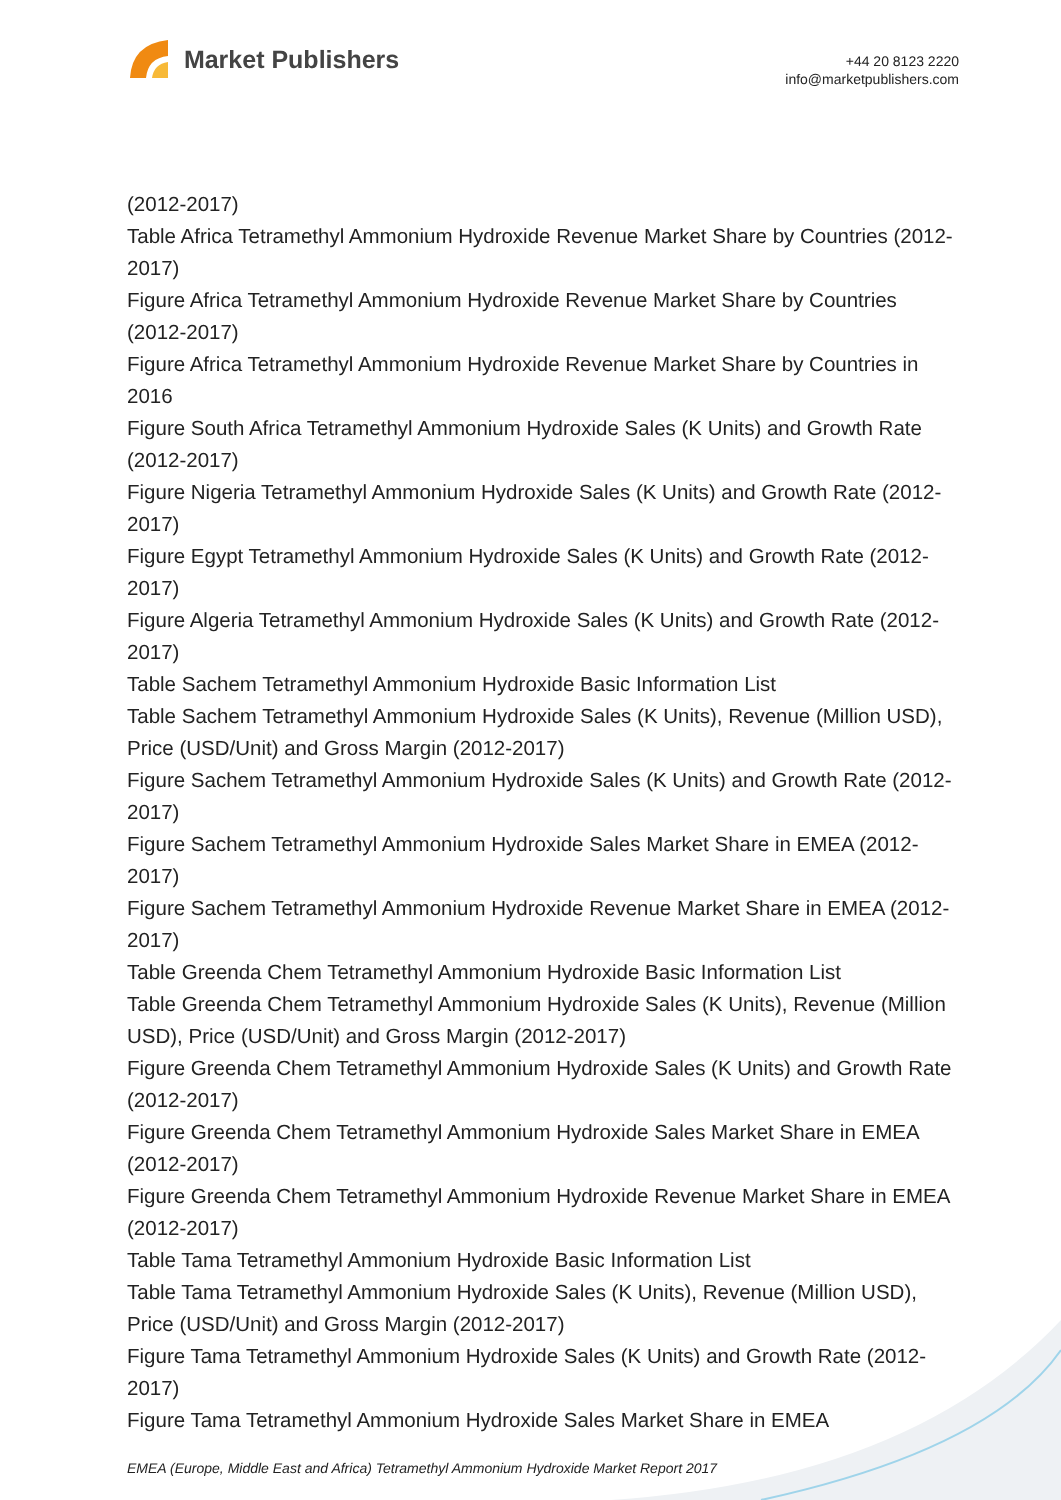Market Publishers
+44 20 8123 2220
info@marketpublishers.com
(2012-2017)
Table Africa Tetramethyl Ammonium Hydroxide Revenue Market Share by Countries (2012-2017)
Figure Africa Tetramethyl Ammonium Hydroxide Revenue Market Share by Countries (2012-2017)
Figure Africa Tetramethyl Ammonium Hydroxide Revenue Market Share by Countries in 2016
Figure South Africa Tetramethyl Ammonium Hydroxide Sales (K Units) and Growth Rate (2012-2017)
Figure Nigeria Tetramethyl Ammonium Hydroxide Sales (K Units) and Growth Rate (2012-2017)
Figure Egypt Tetramethyl Ammonium Hydroxide Sales (K Units) and Growth Rate (2012-2017)
Figure Algeria Tetramethyl Ammonium Hydroxide Sales (K Units) and Growth Rate (2012-2017)
Table Sachem Tetramethyl Ammonium Hydroxide Basic Information List
Table Sachem Tetramethyl Ammonium Hydroxide Sales (K Units), Revenue (Million USD), Price (USD/Unit) and Gross Margin (2012-2017)
Figure Sachem Tetramethyl Ammonium Hydroxide Sales (K Units) and Growth Rate (2012-2017)
Figure Sachem Tetramethyl Ammonium Hydroxide Sales Market Share in EMEA (2012-2017)
Figure Sachem Tetramethyl Ammonium Hydroxide Revenue Market Share in EMEA (2012-2017)
Table Greenda Chem Tetramethyl Ammonium Hydroxide Basic Information List
Table Greenda Chem Tetramethyl Ammonium Hydroxide Sales (K Units), Revenue (Million USD), Price (USD/Unit) and Gross Margin (2012-2017)
Figure Greenda Chem Tetramethyl Ammonium Hydroxide Sales (K Units) and Growth Rate (2012-2017)
Figure Greenda Chem Tetramethyl Ammonium Hydroxide Sales Market Share in EMEA (2012-2017)
Figure Greenda Chem Tetramethyl Ammonium Hydroxide Revenue Market Share in EMEA (2012-2017)
Table Tama Tetramethyl Ammonium Hydroxide Basic Information List
Table Tama Tetramethyl Ammonium Hydroxide Sales (K Units), Revenue (Million USD), Price (USD/Unit) and Gross Margin (2012-2017)
Figure Tama Tetramethyl Ammonium Hydroxide Sales (K Units) and Growth Rate (2012-2017)
Figure Tama Tetramethyl Ammonium Hydroxide Sales Market Share in EMEA
EMEA (Europe, Middle East and Africa) Tetramethyl Ammonium Hydroxide Market Report 2017